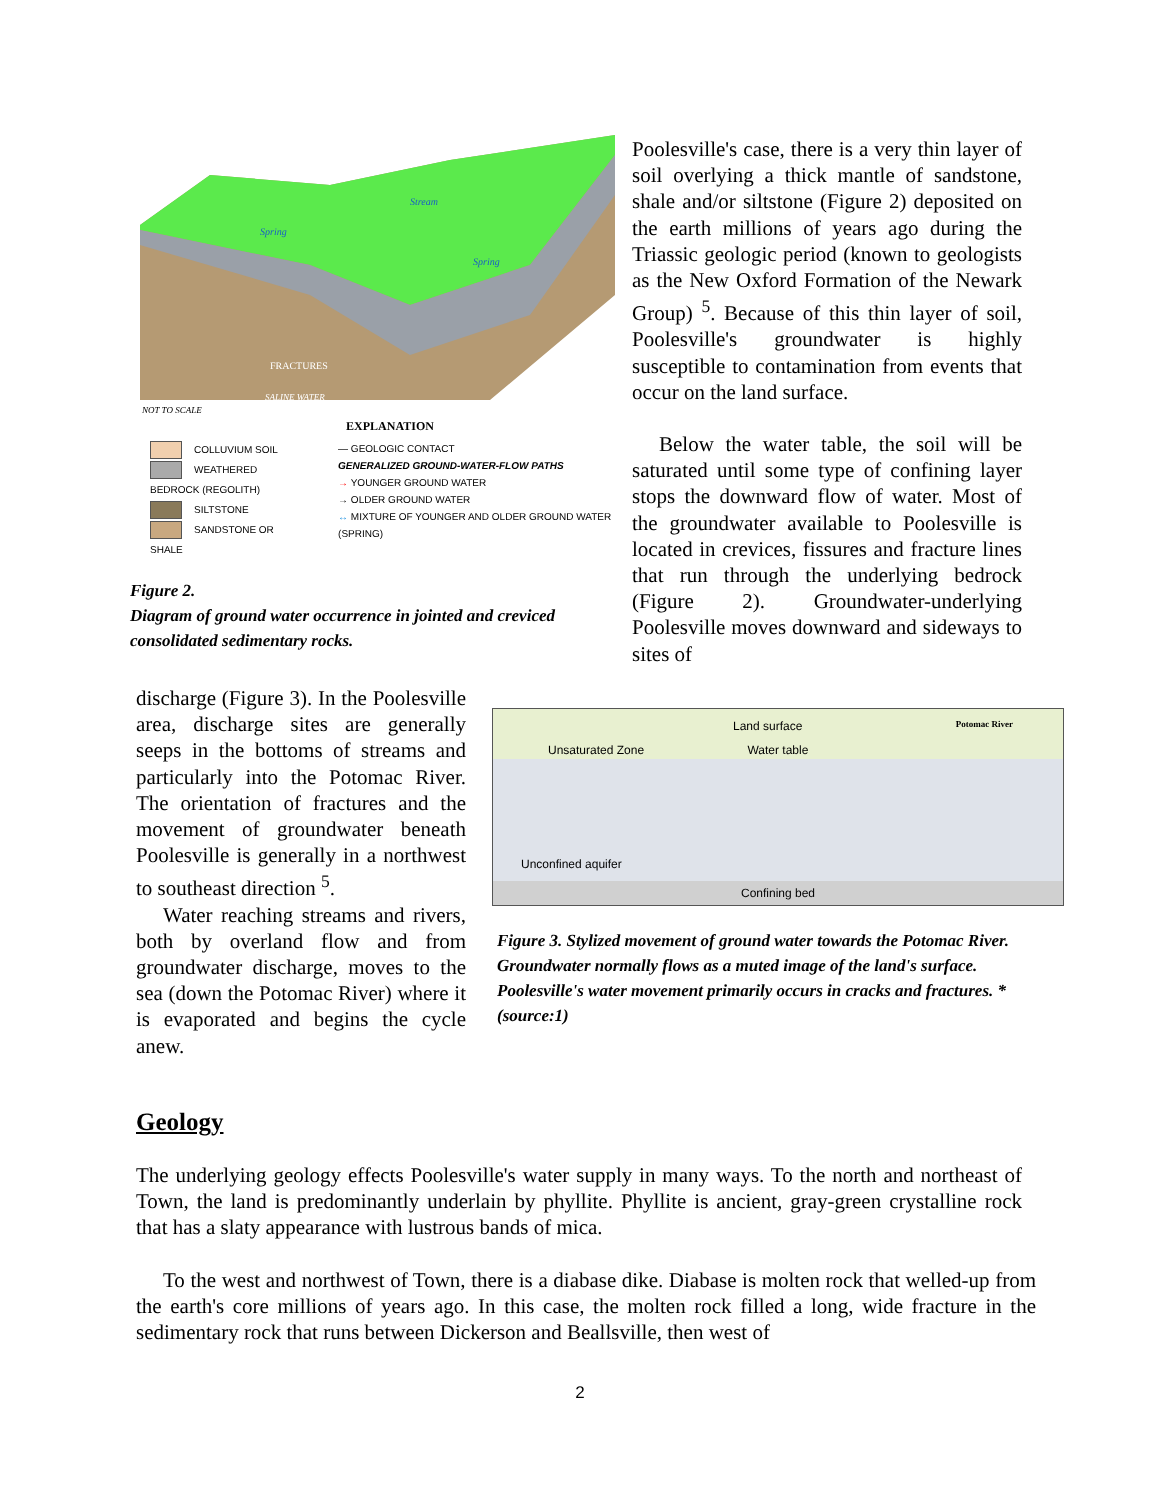Stream
Spring
Spring
FRACTURES
SALINE WATER
NOT TO SCALE
EXPLANATION
COLLUVIUM SOIL
WEATHERED BEDROCK (REGOLITH)
SILTSTONE
SANDSTONE OR SHALE
— GEOLOGIC CONTACT
GENERALIZED GROUND-WATER-FLOW PATHS
→ YOUNGER GROUND WATER
→ OLDER GROUND WATER
↔ MIXTURE OF YOUNGER AND OLDER GROUND WATER (SPRING)
Figure 2.
Diagram of ground water occurrence in jointed and creviced consolidated sedimentary rocks.
Poolesville's case, there is a very thin layer of soil overlying a thick mantle of sandstone, shale and/or siltstone (Figure 2) deposited on the earth millions of years ago during the Triassic geologic period (known to geologists as the New Oxford Formation of the Newark Group) <sup>5</sup>. Because of this thin layer of soil, Poolesville's groundwater is highly susceptible to contamination from events that occur on the land surface.
Below the water table, the soil will be saturated until some type of confining layer stops the downward flow of water. Most of the groundwater available to Poolesville is located in crevices, fissures and fracture lines that run through the underlying bedrock (Figure 2). Groundwater-underlying Poolesville moves downward and sideways to sites of
discharge (Figure 3). In the Poolesville area, discharge sites are generally seeps in the bottoms of streams and particularly into the Potomac River. The orientation of fractures and the movement of groundwater beneath Poolesville is generally in a northwest to southeast direction <sup>5</sup>.
Water reaching streams and rivers, both by overland flow and from groundwater discharge, moves to the sea (down the Potomac River) where it is evaporated and begins the cycle anew.
Land surface Potomac River
Unsaturated Zone Water table
Unconfined aquifer
Confining bed
Figure 3. Stylized movement of ground water towards the Potomac River. Groundwater normally flows as a muted image of the land's surface. Poolesville's water movement primarily occurs in cracks and fractures. *(source:1)
Geology
The underlying geology effects Poolesville's water supply in many ways. To the north and northeast of Town, the land is predominantly underlain by phyllite. Phyllite is ancient, gray-green crystalline rock that has a slaty appearance with lustrous bands of mica.
To the west and northwest of Town, there is a diabase dike. Diabase is molten rock that welled-up from the earth's core millions of years ago. In this case, the molten rock filled a long, wide fracture in the sedimentary rock that runs between Dickerson and Beallsville, then west of
2